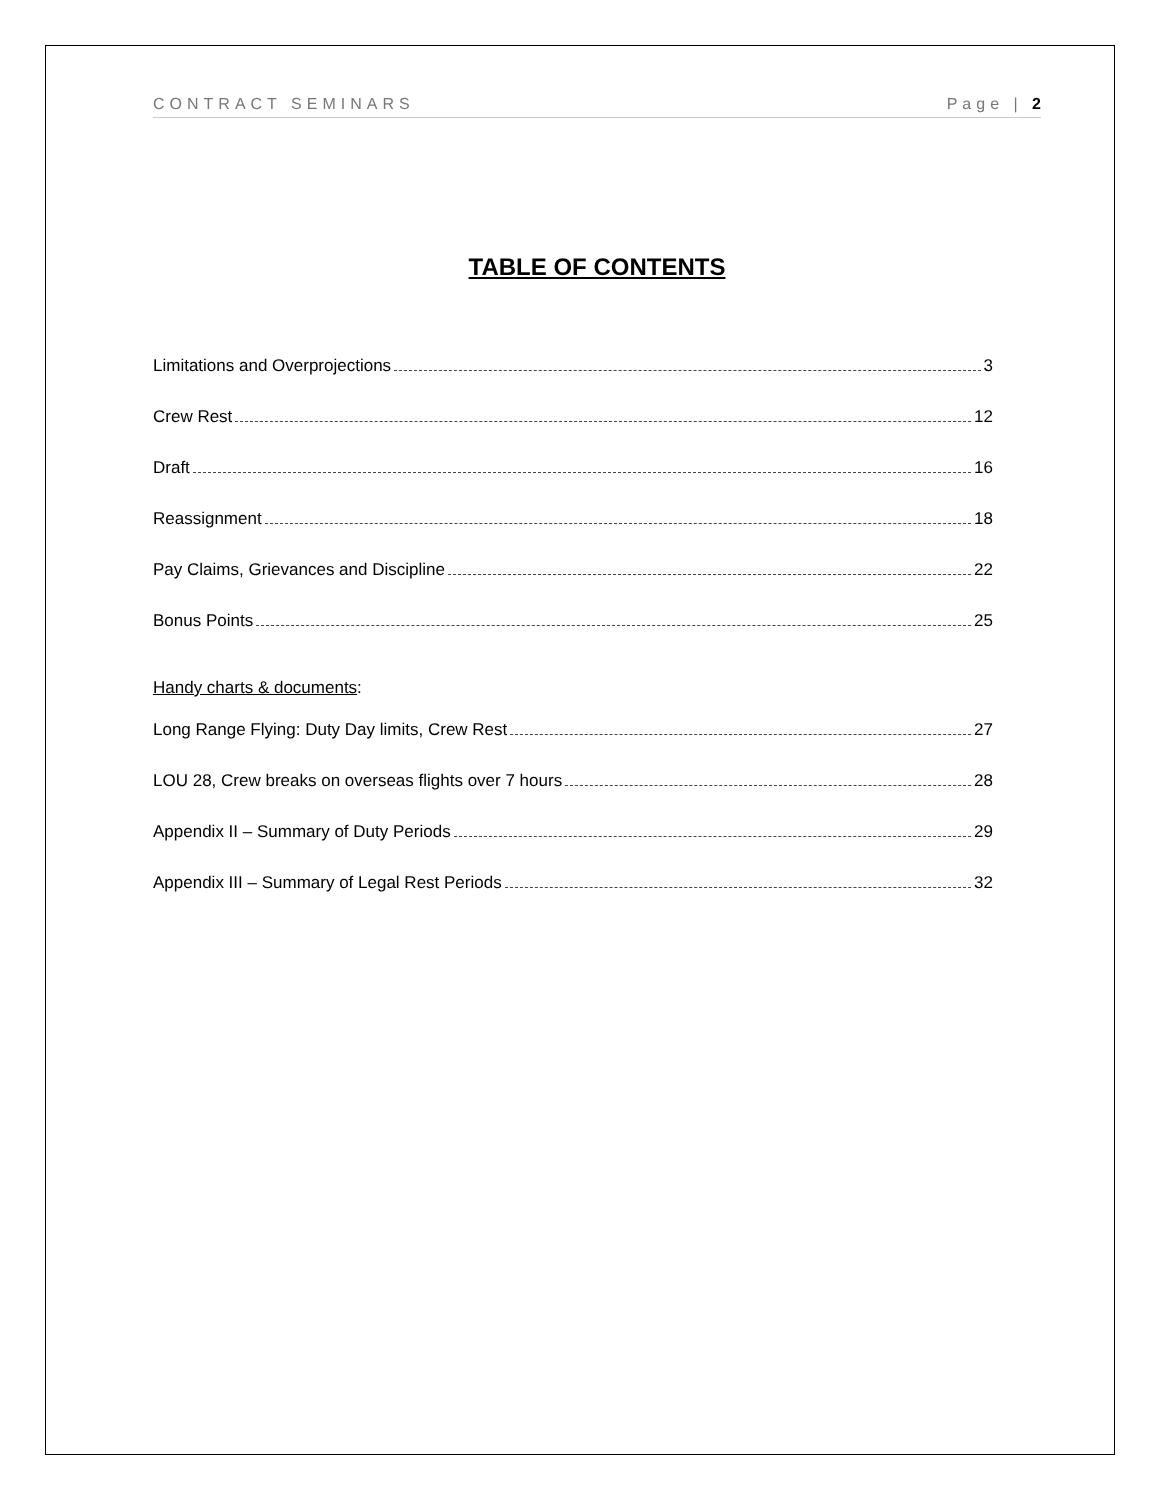CONTRACT SEMINARS Page | 2
TABLE OF CONTENTS
Limitations and Overprojections 3
Crew Rest 12
Draft 16
Reassignment 18
Pay Claims, Grievances and Discipline 22
Bonus Points 25
Handy charts & documents:
Long Range Flying: Duty Day limits, Crew Rest 27
LOU 28, Crew breaks on overseas flights over 7 hours 28
Appendix II – Summary of Duty Periods 29
Appendix III – Summary of Legal Rest Periods 32